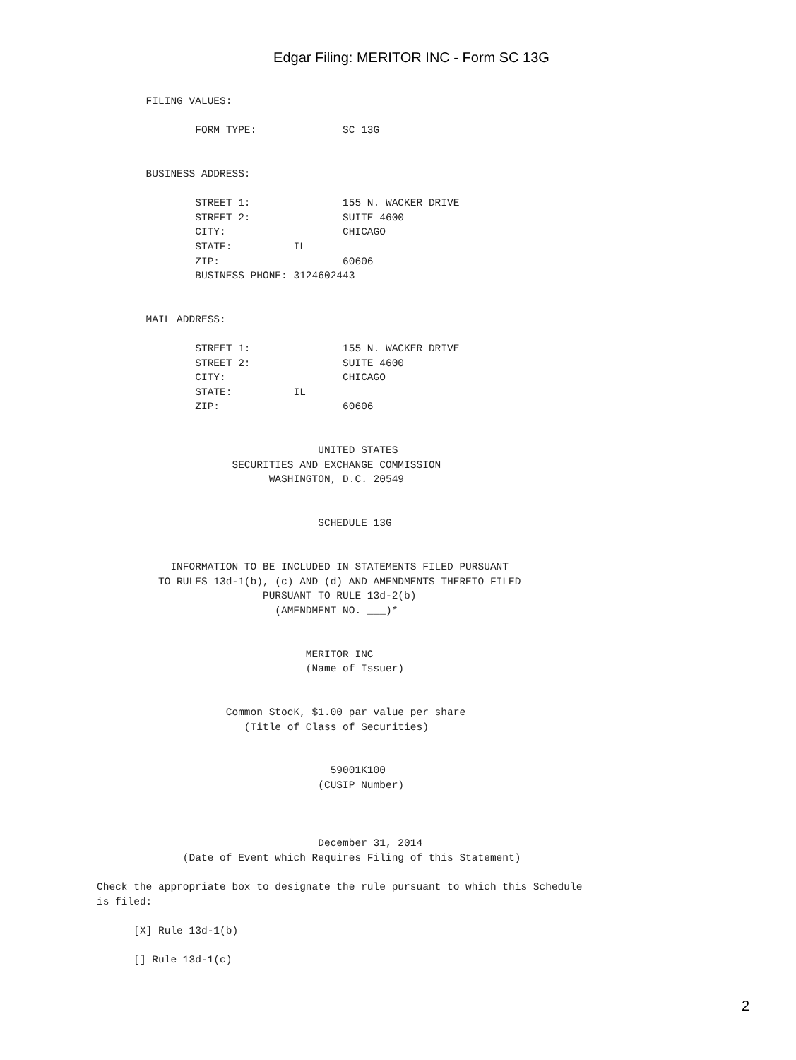Edgar Filing: MERITOR INC - Form SC 13G
        FILING VALUES:

                FORM TYPE:              SC 13G


        BUSINESS ADDRESS:

                STREET 1:               155 N. WACKER DRIVE
                STREET 2:               SUITE 4600
                CITY:                   CHICAGO
                STATE:          IL
                ZIP:                    60606
                BUSINESS PHONE: 3124602443


        MAIL ADDRESS:

                STREET 1:               155 N. WACKER DRIVE
                STREET 2:               SUITE 4600
                CITY:                   CHICAGO
                STATE:          IL
                ZIP:                    60606


                                    UNITED STATES
                      SECURITIES AND EXCHANGE COMMISSION
                            WASHINGTON, D.C. 20549


                                    SCHEDULE 13G


            INFORMATION TO BE INCLUDED IN STATEMENTS FILED PURSUANT
          TO RULES 13d-1(b), (c) AND (d) AND AMENDMENTS THERETO FILED
                           PURSUANT TO RULE 13d-2(b)
                             (AMENDMENT NO. ___)*


                                  MERITOR INC
                                  (Name of Issuer)


                     Common StocK, $1.00 par value per share
                        (Title of Class of Securities)


                                      59001K100
                                    (CUSIP Number)



                                    December 31, 2014
              (Date of Event which Requires Filing of this Statement)

Check the appropriate box to designate the rule pursuant to which this Schedule
is filed:

      [X] Rule 13d-1(b)

      [] Rule 13d-1(c)
2